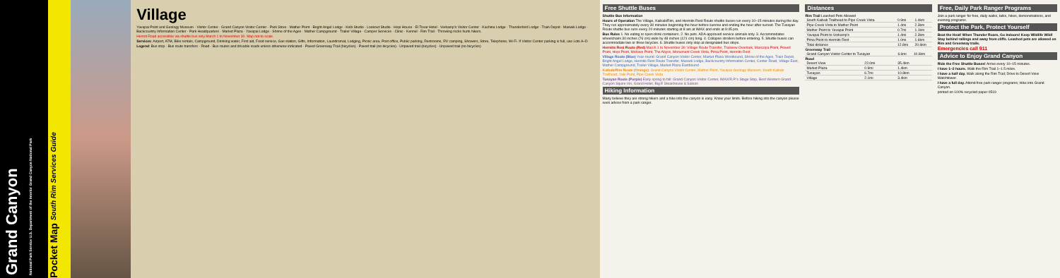Grand Canyon
National Park Service U.S. Department of the Interior Grand Canyon National Park
Pocket Map South Rim Services Guide
Village
Yavapai Point and Geology Museum · Visitor Center · Grand Canyon Visitor Center · Park Store · Mather Point · Bright Angel Lodge · Kolb Studio · Lookout Studio · Hopi House · El Tovar Hotel · Verkamp's Visitor Center · Kachina Lodge · Thunderbird Lodge · Train Depot · Maswik Lodge · Backcountry Information Center · Park Headquarters · Market Plaza · Yavapai Lodge · Shrine of the Ages · Mather Campground · Trailer Village · Camper Services · Clinic · Kennel · Rim Trail · Throwing rocks hurts hikers.
Hermit Road accessible via shuttle bus only March 1 to November 30. Map not to scale.
Services: Airport, ATM, Bike rentals, Campground, Drinking water, First aid, Food service, Gas station, Gifts, Information, Laundromat, Lodging, Picnic area, Post office, Public parking, Restrooms, RV camping, Showers, Store, Telephone, Wi-Fi. If Visitor Center parking is full, use Lots A–D
Legend: Bus stop · Bus route transfers · Road · Bus routes and drivable roads unless otherwise indicated · Paved Greenway Trail (bicycles) · Paved trail (no bicycles) · Unpaved trail (bicycles) · Unpaved trail (no bicycles)
Free Shuttle Buses
Shuttle Bus Information
Hours of Operation The Village, Kaibab/Rim, and Hermits Rest Route shuttle buses run every 10–15 minutes during the day. They run approximately every 30 minutes beginning the hour before sunrise and ending the hour after sunset. The Tusayan Route shuttle bus runs every 20 minutes starting at 8 am at IMAX and ends at 9:45 pm.
Bus Rules 1. No eating or open drink containers. 2. No pets. ADA-approved service animals only. 3. Accommodates wheelchairs 30 inches (76 cm) wide by 48 inches (121 cm) long. 4. Collapse strollers before entering. 5. Shuttle buses can accommodate two or three bicycles. 6. Shuttle buses only stop at designated bus stops.
Hermits Rest Route (Red) March 1 to November 30: Village Route Transfer, Trailview Overlook, Maricopa Point, Powell Point, Hopi Point, Mohave Point, The Abyss, Monument Creek Vista, Pima Point, Hermits Rest
Village Route (Blue) Year-round: Grand Canyon Visitor Center, Market Plaza Westbound, Shrine of the Ages, Train Depot, Bright Angel Lodge, Hermits Rest Route Transfer, Maswik Lodge, Backcountry Information Center, Center Road, Village East, Mather Campground, Trailer Village, Market Plaza Eastbound
Kaibab/Rim Route (Orange): Grand Canyon Visitor Center, Mather Point, Yavapai Geology Museum, South Kaibab Trailhead, Yaki Point, Pipe Creek Vista
Tusayan Route (Purple) Early spring to fall: Grand Canyon Visitor Center, IMAX/R.P.'s Stage Stop, Best Western Grand Canyon Squire Inn, Grand Hotel, Big E Steakhouse & Saloon
Hiking Information
Many believe they are strong hikers and a hike into the canyon is easy. Know your limits. Before hiking into the canyon please seek advice from a park ranger.
Distances
Rim Trail Leashed Pets Allowed
| South Kaibab Trailhead to Pipe Creek Vista | 0.9mi | 1.4km |
| Pipe Creek Vista to Mather Point | 1.4mi | 2.3km |
| Mather Point to Yavapai Point | 0.7mi | 1.1km |
| Yavapai Point to Verkamp's | 1.4mi | 2.3km |
| Pima Point to Hermits Rest | 1.0mi | 1.6km |
| Total distance | 12.8mi | 20.6km |
Greenway Trail
| Grand Canyon Visitor Center to Tusayan | 6.6mi | 10.6km |
Road
| Desert View | 22.0mi | 35.4km |
| Market Plaza | 0.9mi | 1.4km |
| Tusayan | 6.7mi | 10.8km |
| Village | 2.1mi | 3.4km |
Free, Daily Park Ranger Programs
Join a park ranger for free, daily walks, talks, hikes, demonstrations, and evening programs.
Protect the Park, Protect Yourself
Beat the Heat! When Thunder Roars, Go Indoors! Keep Wildlife Wild! Stay behind railings and away from cliffs. Leashed pets are allowed on Rim and Greenway trails.
Emergencies call 911
Advice to Enjoy Grand Canyon
Ride the Free Shuttle Buses! Arrive every 10–15 minutes.
I have 1–2 hours. Walk the Rim Trail 1–1.5 miles.
I have a half day. Walk along the Rim Trail; Drive to Desert View Watchtower.
I have a full day. Attend free park ranger programs; Hike into Grand Canyon.
printed on 100% recycled paper 0519